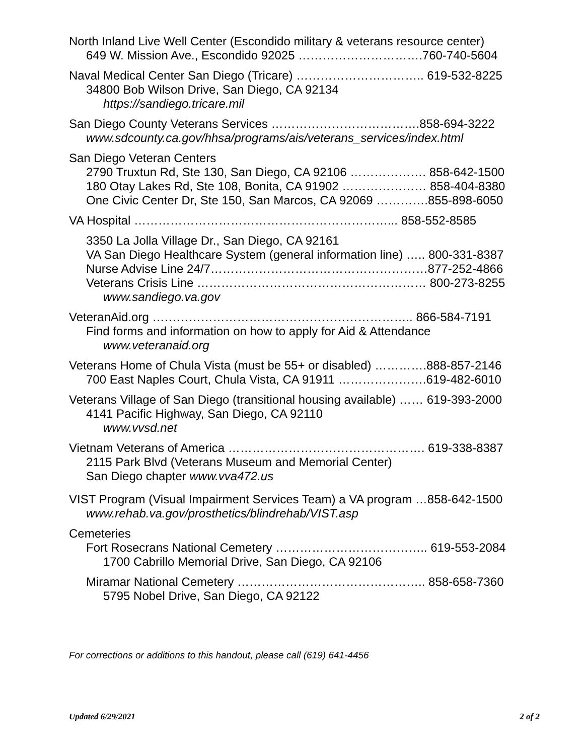North Inland Live Well Center (Escondido military & veterans resource center)
649 W. Mission Ave., Escondido 92025 ………………………….760-740-5604
Naval Medical Center San Diego (Tricare) ………………………….. 619-532-8225
34800 Bob Wilson Drive, San Diego, CA 92134
https://sandiego.tricare.mil
San Diego County Veterans Services ……………………………….858-694-3222
www.sdcounty.ca.gov/hhsa/programs/ais/veterans_services/index.html
San Diego Veteran Centers
2790 Truxtun Rd, Ste 130, San Diego, CA 92106 ………………. 858-642-1500
180 Otay Lakes Rd, Ste 108, Bonita, CA 91902 ………………… 858-404-8380
One Civic Center Dr, Ste 150, San Marcos, CA 92069 ………….855-898-6050
VA Hospital ………………………………………………………... 858-552-8585
3350 La Jolla Village Dr., San Diego, CA 92161
VA San Diego Healthcare System (general information line) ….. 800-331-8387
Nurse Advise Line 24/7………………………………………………877-252-4866
Veterans Crisis Line ………………………………………………… 800-273-8255
www.sandiego.va.gov
VeteranAid.org ……………………………………………………….. 866-584-7191
Find forms and information on how to apply for Aid & Attendance
www.veteranaid.org
Veterans Home of Chula Vista (must be 55+ or disabled) ………….888-857-2146
700 East Naples Court, Chula Vista, CA 91911 ………………….619-482-6010
Veterans Village of San Diego (transitional housing available) …… 619-393-2000
4141 Pacific Highway, San Diego, CA 92110
www.vvsd.net
Vietnam Veterans of America …………………………………………. 619-338-8387
2115 Park Blvd (Veterans Museum and Memorial Center)
San Diego chapter www.vva472.us
VIST Program (Visual Impairment Services Team) a VA program …858-642-1500
www.rehab.va.gov/prosthetics/blindrehab/VIST.asp
Cemeteries
Fort Rosecrans National Cemetery ……………………………….. 619-553-2084
1700 Cabrillo Memorial Drive, San Diego, CA 92106
Miramar National Cemetery ……………………………………….. 858-658-7360
5795 Nobel Drive, San Diego, CA 92122
For corrections or additions to this handout, please call (619) 641-4456
Updated 6/29/2021 2 of 2